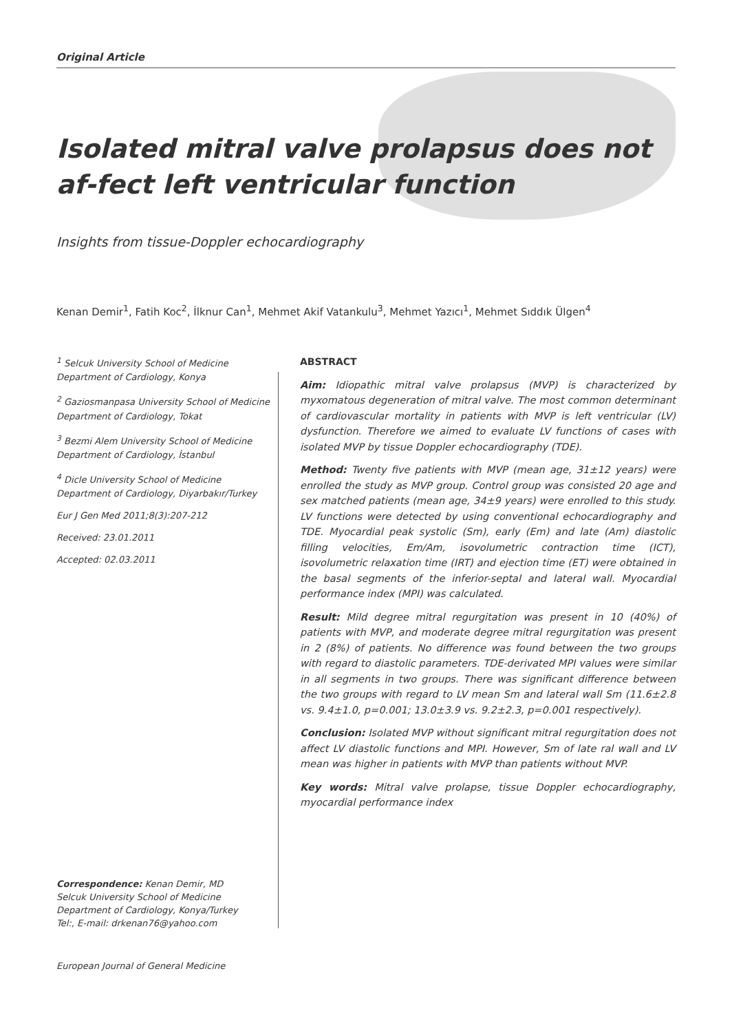Original Article
Isolated mitral valve prolapsus does not af-fect left ventricular function
Insights from tissue-Doppler echocardiography
Kenan Demir<sup>1</sup>, Fatih Koc<sup>2</sup>, İlknur Can<sup>1</sup>, Mehmet Akif Vatankulu<sup>3</sup>, Mehmet Yazıcı<sup>1</sup>, Mehmet Sıddık Ülgen<sup>4</sup>
<sup>1</sup> Selcuk University School of Medicine Department of Cardiology, Konya
<sup>2</sup> Gaziosmanpasa University School of Medicine Department of Cardiology, Tokat
<sup>3</sup> Bezmi Alem University School of Medicine Department of Cardiology, İstanbul
<sup>4</sup> Dicle University School of Medicine Department of Cardiology, Diyarbakır/Turkey
Eur J Gen Med 2011;8(3):207-212
Received: 23.01.2011
Accepted: 02.03.2011
ABSTRACT
Aim: Idiopathic mitral valve prolapsus (MVP) is characterized by myxomatous degeneration of mitral valve. The most common determinant of cardiovascular mortality in patients with MVP is left ventricular (LV) dysfunction. Therefore we aimed to evaluate LV functions of cases with isolated MVP by tissue Doppler echocardiography (TDE).
Method: Twenty five patients with MVP (mean age, 31±12 years) were enrolled the study as MVP group. Control group was consisted 20 age and sex matched patients (mean age, 34±9 years) were enrolled to this study. LV functions were detected by using conventional echocardiography and TDE. Myocardial peak systolic (Sm), early (Em) and late (Am) diastolic filling velocities, Em/Am, isovolumetric contraction time (ICT), isovolumetric relaxation time (IRT) and ejection time (ET) were obtained in the basal segments of the inferior-septal and lateral wall. Myocardial performance index (MPI) was calculated.
Result: Mild degree mitral regurgitation was present in 10 (40%) of patients with MVP, and moderate degree mitral regurgitation was present in 2 (8%) of patients. No difference was found between the two groups with regard to diastolic parameters. TDE-derivated MPI values were similar in all segments in two groups. There was significant difference between the two groups with regard to LV mean Sm and lateral wall Sm (11.6±2.8 vs. 9.4±1.0, p=0.001; 13.0±3.9 vs. 9.2±2.3, p=0.001 respectively).
Conclusion: Isolated MVP without significant mitral regurgitation does not affect LV diastolic functions and MPI. However, Sm of late ral wall and LV mean was higher in patients with MVP than patients without MVP.
Key words: Mitral valve prolapse, tissue Doppler echocardiography, myocardial performance index
Correspondence: Kenan Demir, MD
Selcuk University School of Medicine Department of Cardiology, Konya/Turkey
Tel:, E-mail: drkenan76@yahoo.com
European Journal of General Medicine